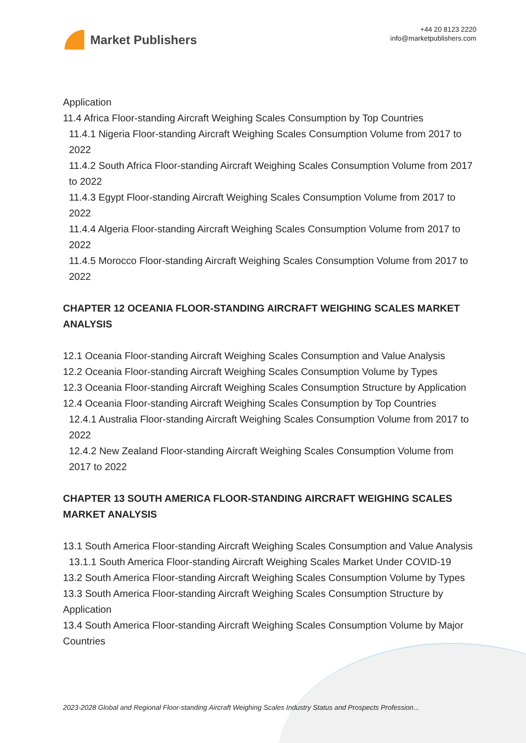Market Publishers
+44 20 8123 2220
info@marketpublishers.com
Application
11.4 Africa Floor-standing Aircraft Weighing Scales Consumption by Top Countries
11.4.1 Nigeria Floor-standing Aircraft Weighing Scales Consumption Volume from 2017 to 2022
11.4.2 South Africa Floor-standing Aircraft Weighing Scales Consumption Volume from 2017 to 2022
11.4.3 Egypt Floor-standing Aircraft Weighing Scales Consumption Volume from 2017 to 2022
11.4.4 Algeria Floor-standing Aircraft Weighing Scales Consumption Volume from 2017 to 2022
11.4.5 Morocco Floor-standing Aircraft Weighing Scales Consumption Volume from 2017 to 2022
CHAPTER 12 OCEANIA FLOOR-STANDING AIRCRAFT WEIGHING SCALES MARKET ANALYSIS
12.1 Oceania Floor-standing Aircraft Weighing Scales Consumption and Value Analysis
12.2 Oceania Floor-standing Aircraft Weighing Scales Consumption Volume by Types
12.3 Oceania Floor-standing Aircraft Weighing Scales Consumption Structure by Application
12.4 Oceania Floor-standing Aircraft Weighing Scales Consumption by Top Countries
12.4.1 Australia Floor-standing Aircraft Weighing Scales Consumption Volume from 2017 to 2022
12.4.2 New Zealand Floor-standing Aircraft Weighing Scales Consumption Volume from 2017 to 2022
CHAPTER 13 SOUTH AMERICA FLOOR-STANDING AIRCRAFT WEIGHING SCALES MARKET ANALYSIS
13.1 South America Floor-standing Aircraft Weighing Scales Consumption and Value Analysis
13.1.1 South America Floor-standing Aircraft Weighing Scales Market Under COVID-19
13.2 South America Floor-standing Aircraft Weighing Scales Consumption Volume by Types
13.3 South America Floor-standing Aircraft Weighing Scales Consumption Structure by Application
13.4 South America Floor-standing Aircraft Weighing Scales Consumption Volume by Major Countries
2023-2028 Global and Regional Floor-standing Aircraft Weighing Scales Industry Status and Prospects Profession...